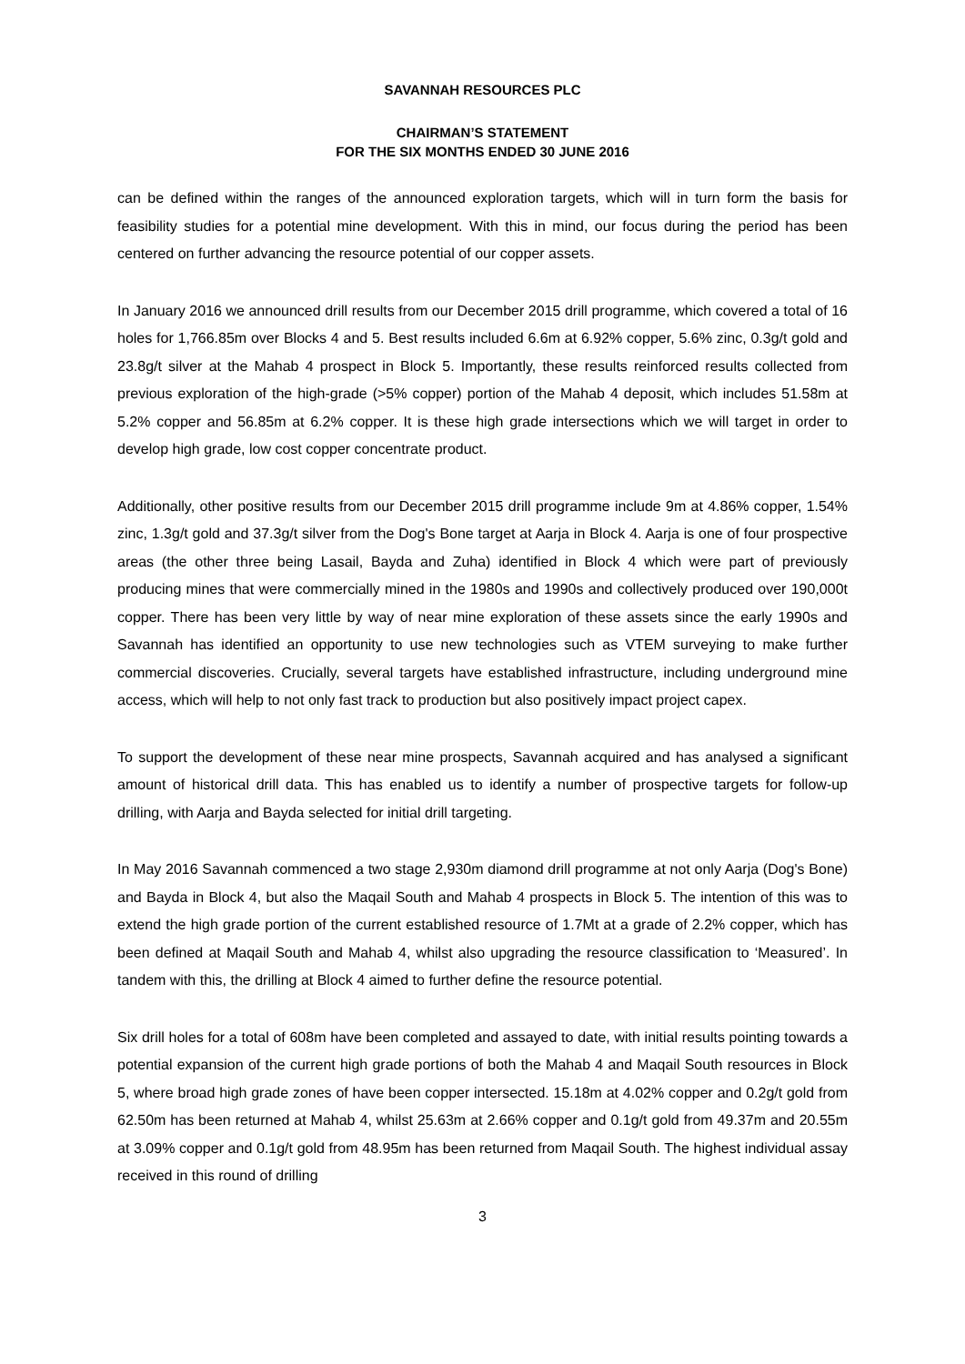SAVANNAH RESOURCES PLC
CHAIRMAN’S STATEMENT
FOR THE SIX MONTHS ENDED 30 JUNE 2016
can be defined within the ranges of the announced exploration targets, which will in turn form the basis for feasibility studies for a potential mine development. With this in mind, our focus during the period has been centered on further advancing the resource potential of our copper assets.
In January 2016 we announced drill results from our December 2015 drill programme, which covered a total of 16 holes for 1,766.85m over Blocks 4 and 5. Best results included 6.6m at 6.92% copper, 5.6% zinc, 0.3g/t gold and 23.8g/t silver at the Mahab 4 prospect in Block 5. Importantly, these results reinforced results collected from previous exploration of the high-grade (>5% copper) portion of the Mahab 4 deposit, which includes 51.58m at 5.2% copper and 56.85m at 6.2% copper. It is these high grade intersections which we will target in order to develop high grade, low cost copper concentrate product.
Additionally, other positive results from our December 2015 drill programme include 9m at 4.86% copper, 1.54% zinc, 1.3g/t gold and 37.3g/t silver from the Dog's Bone target at Aarja in Block 4. Aarja is one of four prospective areas (the other three being Lasail, Bayda and Zuha) identified in Block 4 which were part of previously producing mines that were commercially mined in the 1980s and 1990s and collectively produced over 190,000t copper. There has been very little by way of near mine exploration of these assets since the early 1990s and Savannah has identified an opportunity to use new technologies such as VTEM surveying to make further commercial discoveries. Crucially, several targets have established infrastructure, including underground mine access, which will help to not only fast track to production but also positively impact project capex.
To support the development of these near mine prospects, Savannah acquired and has analysed a significant amount of historical drill data. This has enabled us to identify a number of prospective targets for follow-up drilling, with Aarja and Bayda selected for initial drill targeting.
In May 2016 Savannah commenced a two stage 2,930m diamond drill programme at not only Aarja (Dog's Bone) and Bayda in Block 4, but also the Maqail South and Mahab 4 prospects in Block 5. The intention of this was to extend the high grade portion of the current established resource of 1.7Mt at a grade of 2.2% copper, which has been defined at Maqail South and Mahab 4, whilst also upgrading the resource classification to ‘Measured’. In tandem with this, the drilling at Block 4 aimed to further define the resource potential.
Six drill holes for a total of 608m have been completed and assayed to date, with initial results pointing towards a potential expansion of the current high grade portions of both the Mahab 4 and Maqail South resources in Block 5, where broad high grade zones of have been copper intersected. 15.18m at 4.02% copper and 0.2g/t gold from 62.50m has been returned at Mahab 4, whilst 25.63m at 2.66% copper and 0.1g/t gold from 49.37m and 20.55m at 3.09% copper and 0.1g/t gold from 48.95m has been returned from Maqail South. The highest individual assay received in this round of drilling
3